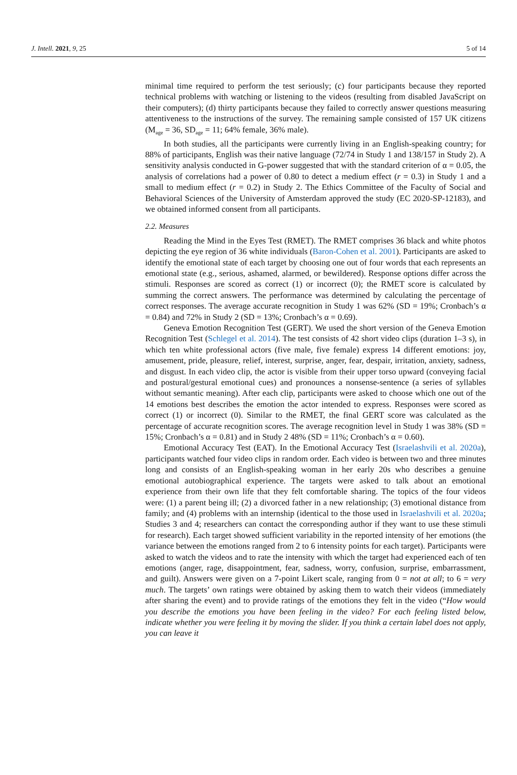J. Intell. 2021, 9, 25 5 of 14
minimal time required to perform the test seriously; (c) four participants because they reported technical problems with watching or listening to the videos (resulting from disabled JavaScript on their computers); (d) thirty participants because they failed to correctly answer questions measuring attentiveness to the instructions of the survey. The remaining sample consisted of 157 UK citizens (M<sub>age</sub> = 36, SD<sub>age</sub> = 11; 64% female, 36% male).
In both studies, all the participants were currently living in an English-speaking country; for 88% of participants, English was their native language (72/74 in Study 1 and 138/157 in Study 2). A sensitivity analysis conducted in G-power suggested that with the standard criterion of α = 0.05, the analysis of correlations had a power of 0.80 to detect a medium effect (r = 0.3) in Study 1 and a small to medium effect (r = 0.2) in Study 2. The Ethics Committee of the Faculty of Social and Behavioral Sciences of the University of Amsterdam approved the study (EC 2020-SP-12183), and we obtained informed consent from all participants.
2.2. Measures
Reading the Mind in the Eyes Test (RMET). The RMET comprises 36 black and white photos depicting the eye region of 36 white individuals (Baron-Cohen et al. 2001). Participants are asked to identify the emotional state of each target by choosing one out of four words that each represents an emotional state (e.g., serious, ashamed, alarmed, or bewildered). Response options differ across the stimuli. Responses are scored as correct (1) or incorrect (0); the RMET score is calculated by summing the correct answers. The performance was determined by calculating the percentage of correct responses. The average accurate recognition in Study 1 was 62% (SD = 19%; Cronbach’s α = 0.84) and 72% in Study 2 (SD = 13%; Cronbach’s α = 0.69).
Geneva Emotion Recognition Test (GERT). We used the short version of the Geneva Emotion Recognition Test (Schlegel et al. 2014). The test consists of 42 short video clips (duration 1–3 s), in which ten white professional actors (five male, five female) express 14 different emotions: joy, amusement, pride, pleasure, relief, interest, surprise, anger, fear, despair, irritation, anxiety, sadness, and disgust. In each video clip, the actor is visible from their upper torso upward (conveying facial and postural/gestural emotional cues) and pronounces a nonsense-sentence (a series of syllables without semantic meaning). After each clip, participants were asked to choose which one out of the 14 emotions best describes the emotion the actor intended to express. Responses were scored as correct (1) or incorrect (0). Similar to the RMET, the final GERT score was calculated as the percentage of accurate recognition scores. The average recognition level in Study 1 was 38% (SD = 15%; Cronbach’s α = 0.81) and in Study 2 48% (SD = 11%; Cronbach’s α = 0.60).
Emotional Accuracy Test (EAT). In the Emotional Accuracy Test (Israelashvili et al. 2020a), participants watched four video clips in random order. Each video is between two and three minutes long and consists of an English-speaking woman in her early 20s who describes a genuine emotional autobiographical experience. The targets were asked to talk about an emotional experience from their own life that they felt comfortable sharing. The topics of the four videos were: (1) a parent being ill; (2) a divorced father in a new relationship; (3) emotional distance from family; and (4) problems with an internship (identical to the those used in Israelashvili et al. 2020a; Studies 3 and 4; researchers can contact the corresponding author if they want to use these stimuli for research). Each target showed sufficient variability in the reported intensity of her emotions (the variance between the emotions ranged from 2 to 6 intensity points for each target). Participants were asked to watch the videos and to rate the intensity with which the target had experienced each of ten emotions (anger, rage, disappointment, fear, sadness, worry, confusion, surprise, embarrassment, and guilt). Answers were given on a 7-point Likert scale, ranging from 0 = not at all; to 6 = very much. The targets’ own ratings were obtained by asking them to watch their videos (immediately after sharing the event) and to provide ratings of the emotions they felt in the video (“How would you describe the emotions you have been feeling in the video? For each feeling listed below, indicate whether you were feeling it by moving the slider. If you think a certain label does not apply, you can leave it